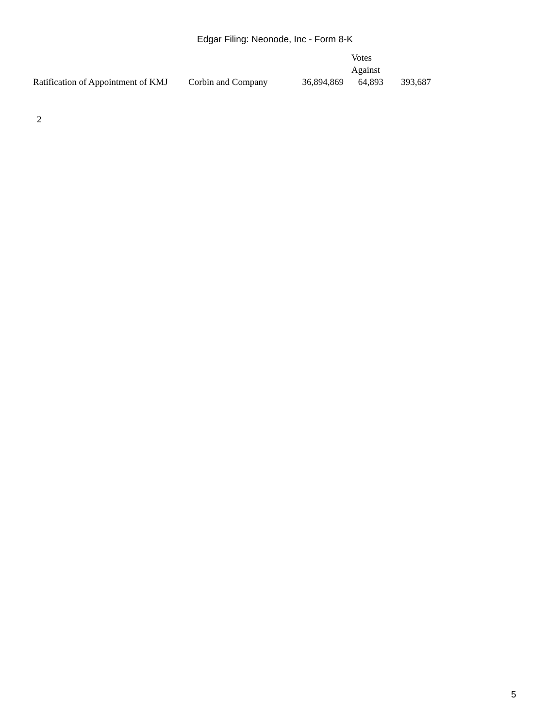Edgar Filing: Neonode, Inc - Form 8-K
| | | | Votes Against | |
| --- | --- | --- | --- | --- |
| Ratification of Appointment of KMJ | Corbin and Company | 36,894,869 | 64,893 | 393,687 |
2
5